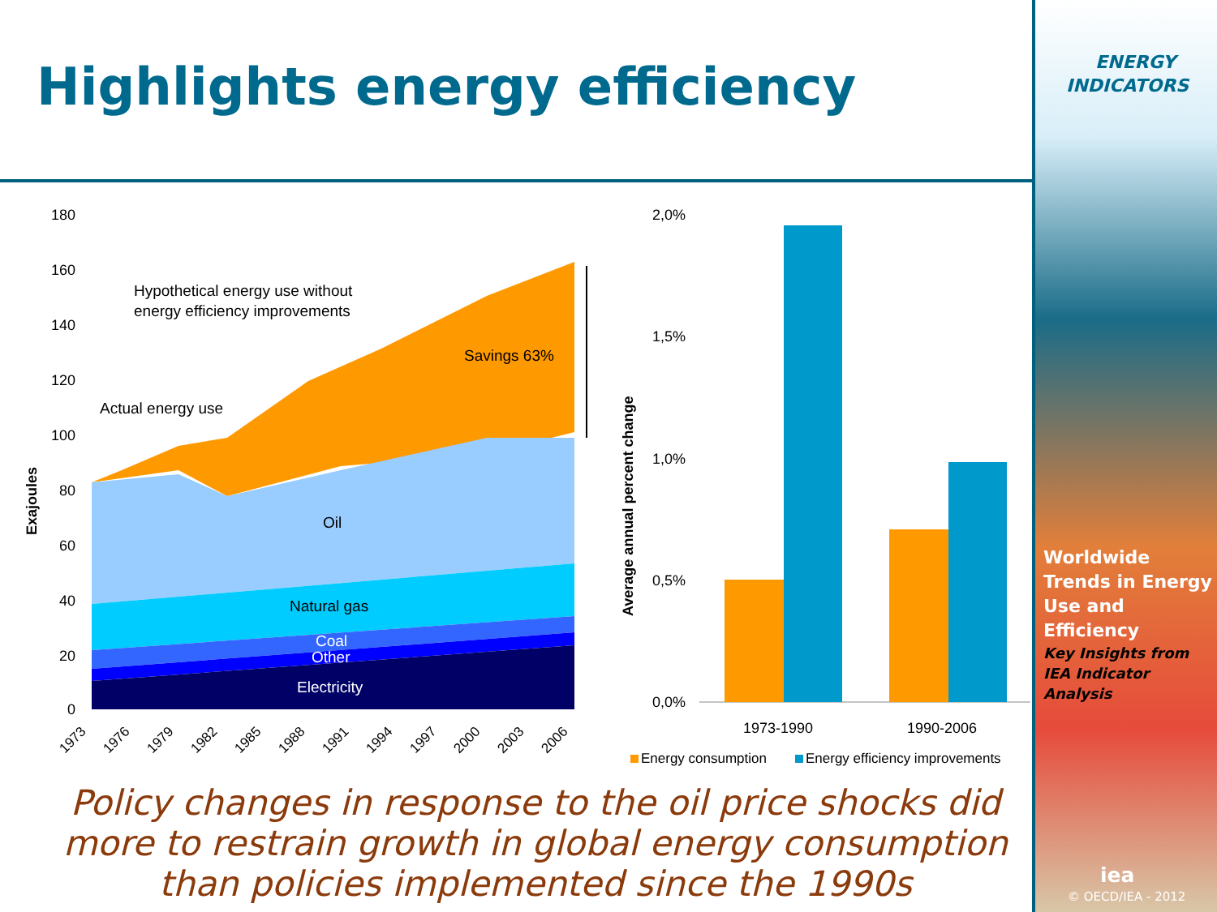Highlights energy efficiency
180
160
140
120
100
80
60
40
20
0
Exajoules
Hypothetical energy use without
energy efficiency improvements
Savings 63%
Actual energy use
Oil
Natural gas
Coal
Other
Electricity
1973
1976
1979
1982
1985
1988
1991
1994
1997
2000
2003
2006
2,0%
1,5%
1,0%
0,5%
0,0%
Average annual percent change
1973-1990
1990-2006
Energy consumption
Energy efficiency improvements
Policy changes in response to the oil price shocks did more to restrain growth in global energy consumption than policies implemented since the 1990s
ENERGY INDICATORS
Worldwide Trends in Energy Use and Efficiency
Key Insights from IEA Indicator Analysis
iea
© OECD/IEA - 2012